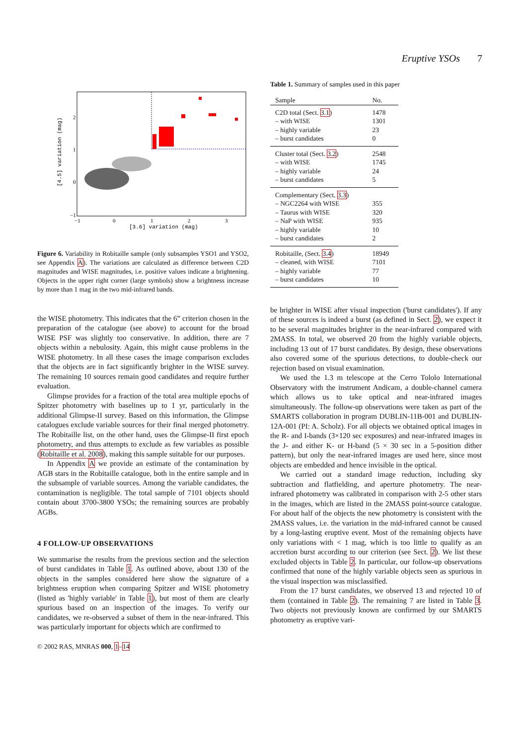Eruptive YSOs 7
2
1
0
−1
−1
0
1
2
3
[3.6] variation (mag)
[4.5] variation (mag)
Figure 6. Variability in Robitaille sample (only subsamples YSO1 and YSO2, see Appendix A). The variations are calculated as difference between C2D magnitudes and WISE magnitudes, i.e. positive values indicate a brightening. Objects in the upper right corner (large symbols) show a brightness increase by more than 1 mag in the two mid-infrared bands.
the WISE photometry. This indicates that the 6” criterion chosen in the preparation of the catalogue (see above) to account for the broad WISE PSF was slightly too conservative. In addition, there are 7 objects within a nebulosity. Again, this might cause problems in the WISE photometry. In all these cases the image comparison excludes that the objects are in fact significantly brighter in the WISE survey. The remaining 10 sources remain good candidates and require further evaluation.
Glimpse provides for a fraction of the total area multiple epochs of Spitzer photometry with baselines up to 1 yr, particularly in the additional Glimpse-II survey. Based on this information, the Glimpse catalogues exclude variable sources for their final merged photometry. The Robitaille list, on the other hand, uses the Glimpse-II first epoch photometry, and thus attempts to exclude as few variables as possible (Robitaille et al. 2008), making this sample suitable for our purposes.
In Appendix A we provide an estimate of the contamination by AGB stars in the Robitaille catalogue, both in the entire sample and in the subsample of variable sources. Among the variable candidates, the contamination is negligible. The total sample of 7101 objects should contain about 3700-3800 YSOs; the remaining sources are probably AGBs.
4 FOLLOW-UP OBSERVATIONS
We summarise the results from the previous section and the selection of burst candidates in Table 1. As outlined above, about 130 of the objects in the samples considered here show the signature of a brightness eruption when comparing Spitzer and WISE photometry (listed as 'highly variable' in Table 1), but most of them are clearly spurious based on an inspection of the images. To verify our candidates, we re-observed a subset of them in the near-infrared. This was particularly important for objects which are confirmed to
© 2002 RAS, MNRAS 000, 1–14
Table 1. Summary of samples used in this paper
| Sample | No. |
| --- | --- |
| C2D total (Sect. 3.1 ) – with WISE – highly variable – burst candidates | 1478 1301 23 0 |
| Cluster total (Sect. 3.2 ) – with WISE – highly variable – burst candidates | 2548 1745 24 5 |
| Complementary (Sect. 3.3 ) – NGC2264 with WISE – Taurus with WISE – NaP with WISE – highly variable – burst candidates | 355 320 935 10 2 |
| Robitaille, (Sect. 3.4 ) – cleaned, with WISE – highly variable – burst candidates | 18949 7101 77 10 |
be brighter in WISE after visual inspection ('burst candidates'). If any of these sources is indeed a burst (as defined in Sect. 2), we expect it to be several magnitudes brighter in the near-infrared compared with 2MASS. In total, we observed 20 from the highly variable objects, including 13 out of 17 burst candidates. By design, these observations also covered some of the spurious detections, to double-check our rejection based on visual examination.
We used the 1.3 m telescope at the Cerro Tololo International Observatory with the instrument Andicam, a double-channel camera which allows us to take optical and near-infrared images simultaneously. The follow-up observations were taken as part of the SMARTS collaboration in program DUBLIN-11B-001 and DUBLIN-12A-001 (PI: A. Scholz). For all objects we obtained optical images in the R- and I-bands (3×120 sec exposures) and near-infrared images in the J- and either K- or H-band (5 × 30 sec in a 5-position dither pattern), but only the near-infrared images are used here, since most objects are embedded and hence invisible in the optical.
We carried out a standard image reduction, including sky subtraction and flatfielding, and aperture photometry. The near-infrared photometry was calibrated in comparison with 2-5 other stars in the images, which are listed in the 2MASS point-source catalogue. For about half of the objects the new photometry is consistent with the 2MASS values, i.e. the variation in the mid-infrared cannot be caused by a long-lasting eruptive event. Most of the remaining objects have only variations with < 1 mag, which is too little to qualify as an accretion burst according to our criterion (see Sect. 2). We list these excluded objects in Table 2. In particular, our follow-up observations confirmed that none of the highly variable objects seen as spurious in the visual inspection was misclassified.
From the 17 burst candidates, we observed 13 and rejected 10 of them (contained in Table 2). The remaining 7 are listed in Table 3. Two objects not previously known are confirmed by our SMARTS photometry as eruptive vari-